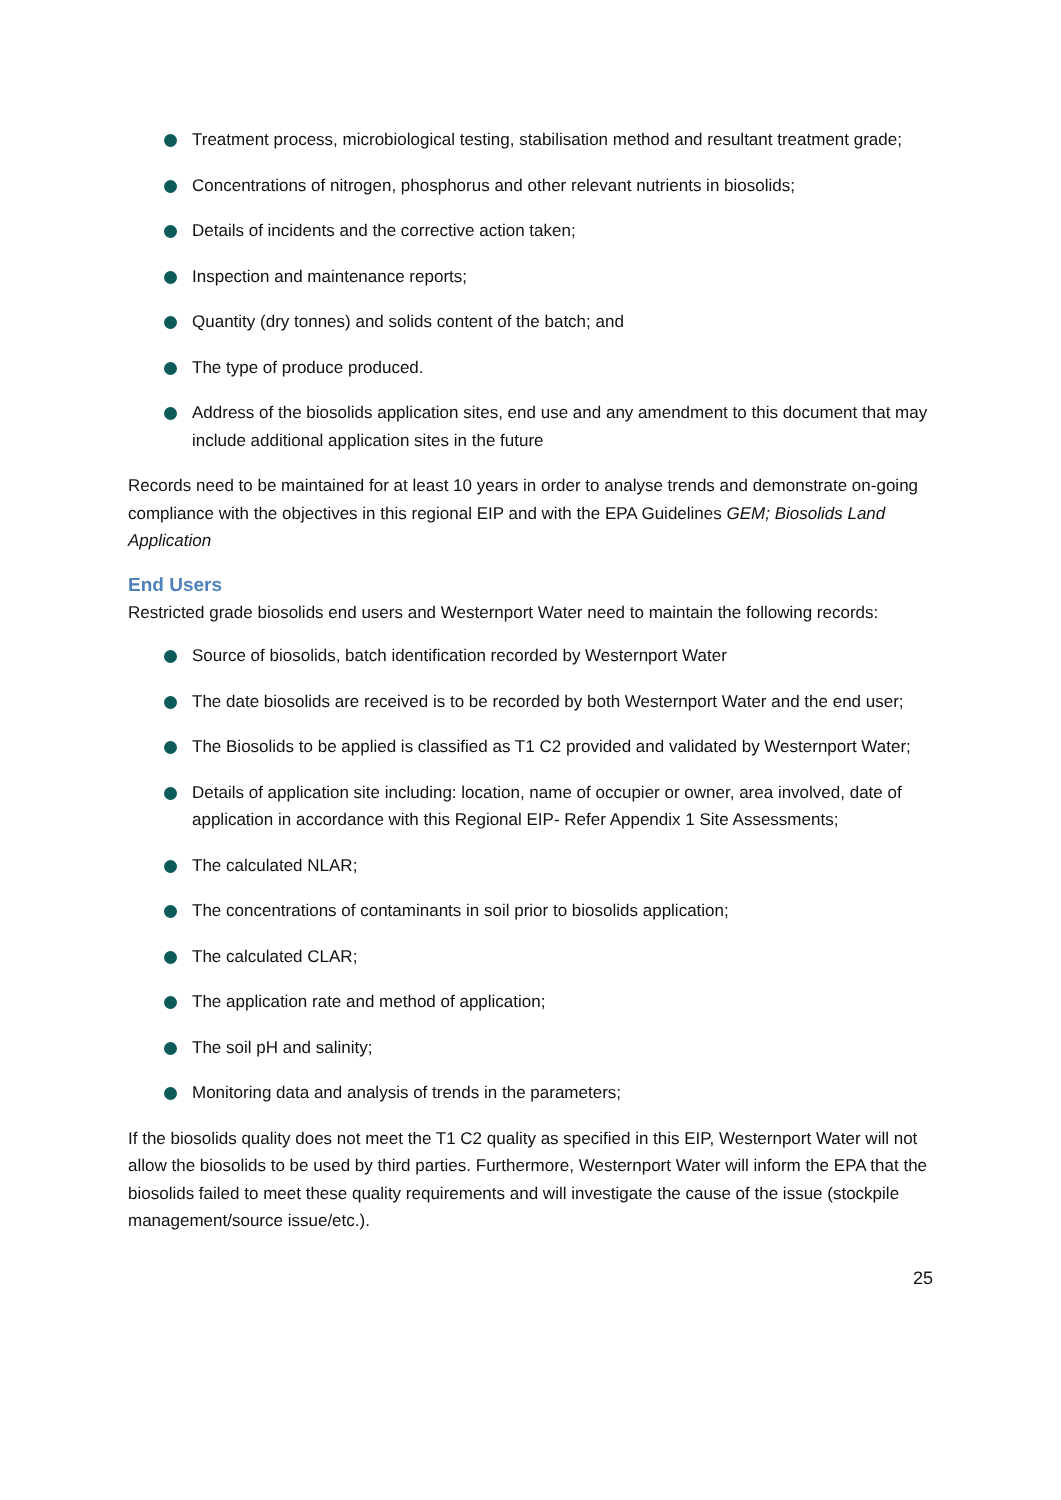Treatment process, microbiological testing, stabilisation method and resultant treatment grade;
Concentrations of nitrogen, phosphorus and other relevant nutrients in biosolids;
Details of incidents and the corrective action taken;
Inspection and maintenance reports;
Quantity (dry tonnes) and solids content of the batch; and
The type of produce produced.
Address of the biosolids application sites, end use and any amendment to this document that may include additional application sites in the future
Records need to be maintained for at least 10 years in order to analyse trends and demonstrate on-going compliance with the objectives in this regional EIP and with the EPA Guidelines GEM; Biosolids Land Application
End Users
Restricted grade biosolids end users and Westernport Water need to maintain the following records:
Source of biosolids, batch identification recorded by Westernport Water
The date biosolids are received is to be recorded by both Westernport Water and the end user;
The Biosolids to be applied is classified as T1 C2 provided and validated by Westernport Water;
Details of application site including: location, name of occupier or owner, area involved, date of application in accordance with this Regional EIP- Refer Appendix 1 Site Assessments;
The calculated NLAR;
The concentrations of contaminants in soil prior to biosolids application;
The calculated CLAR;
The application rate and method of application;
The soil pH and salinity;
Monitoring data and analysis of trends in the parameters;
If the biosolids quality does not meet the T1 C2 quality as specified in this EIP, Westernport Water will not allow the biosolids to be used by third parties. Furthermore, Westernport Water will inform the EPA that the biosolids failed to meet these quality requirements and will investigate the cause of the issue (stockpile management/source issue/etc.).
25